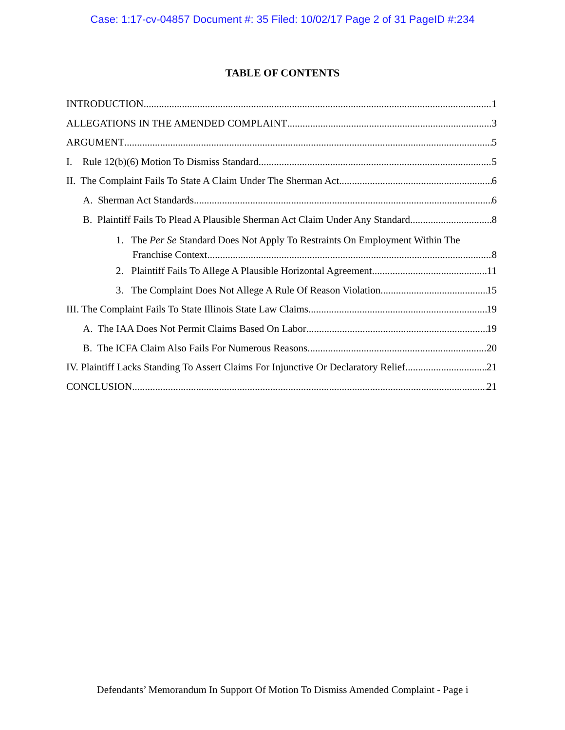Case: 1:17-cv-04857 Document #: 35 Filed: 10/02/17 Page 2 of 31 PageID #:234
TABLE OF CONTENTS
INTRODUCTION 1
ALLEGATIONS IN THE AMENDED COMPLAINT 3
ARGUMENT 5
I. Rule 12(b)(6) Motion To Dismiss Standard 5
II. The Complaint Fails To State A Claim Under The Sherman Act. 6
A. Sherman Act Standards 6
B. Plaintiff Fails To Plead A Plausible Sherman Act Claim Under Any Standard 8
1. The Per Se Standard Does Not Apply To Restraints On Employment Within The
Franchise Context 8
2. Plaintiff Fails To Allege A Plausible Horizontal Agreement 11
3. The Complaint Does Not Allege A Rule Of Reason Violation 15
III. The Complaint Fails To State Illinois State Law Claims 19
A. The IAA Does Not Permit Claims Based On Labor 19
B. The ICFA Claim Also Fails For Numerous Reasons. 20
IV. Plaintiff Lacks Standing To Assert Claims For Injunctive Or Declaratory Relief. 21
CONCLUSION 21
Defendants’ Memorandum In Support Of Motion To Dismiss Amended Complaint - Page i